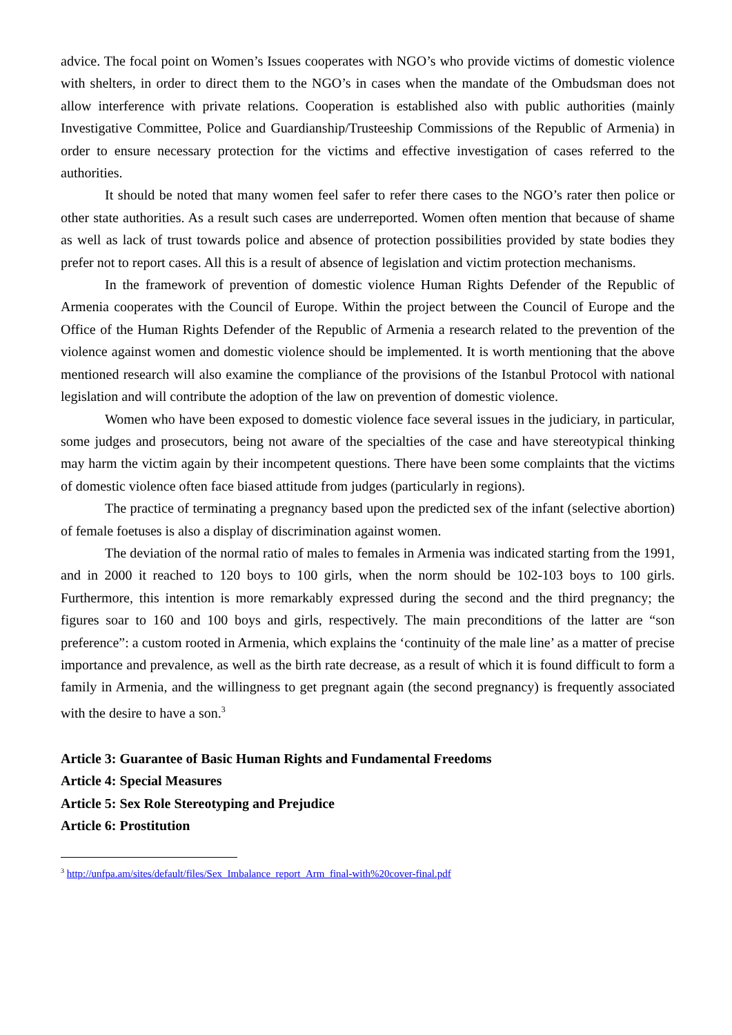advice. The focal point on Women’s Issues cooperates with NGO’s who provide victims of domestic violence with shelters, in order to direct them to the NGO’s in cases when the mandate of the Ombudsman does not allow interference with private relations. Cooperation is established also with public authorities (mainly Investigative Committee, Police and Guardianship/Trusteeship Commissions of the Republic of Armenia) in order to ensure necessary protection for the victims and effective investigation of cases referred to the authorities.
It should be noted that many women feel safer to refer there cases to the NGO’s rater then police or other state authorities. As a result such cases are underreported. Women often mention that because of shame as well as lack of trust towards police and absence of protection possibilities provided by state bodies they prefer not to report cases. All this is a result of absence of legislation and victim protection mechanisms.
In the framework of prevention of domestic violence Human Rights Defender of the Republic of Armenia cooperates with the Council of Europe. Within the project between the Council of Europe and the Office of the Human Rights Defender of the Republic of Armenia a research related to the prevention of the violence against women and domestic violence should be implemented. It is worth mentioning that the above mentioned research will also examine the compliance of the provisions of the Istanbul Protocol with national legislation and will contribute the adoption of the law on prevention of domestic violence.
Women who have been exposed to domestic violence face several issues in the judiciary, in particular, some judges and prosecutors, being not aware of the specialties of the case and have stereotypical thinking may harm the victim again by their incompetent questions. There have been some complaints that the victims of domestic violence often face biased attitude from judges (particularly in regions).
The practice of terminating a pregnancy based upon the predicted sex of the infant (selective abortion) of female foetuses is also a display of discrimination against women.
The deviation of the normal ratio of males to females in Armenia was indicated starting from the 1991, and in 2000 it reached to 120 boys to 100 girls, when the norm should be 102-103 boys to 100 girls. Furthermore, this intention is more remarkably expressed during the second and the third pregnancy; the figures soar to 160 and 100 boys and girls, respectively. The main preconditions of the latter are “son preference”: a custom rooted in Armenia, which explains the ‘continuity of the male line’ as a matter of precise importance and prevalence, as well as the birth rate decrease, as a result of which it is found difficult to form a family in Armenia, and the willingness to get pregnant again (the second pregnancy) is frequently associated with the desire to have a son.<sup>3</sup>
Article 3: Guarantee of Basic Human Rights and Fundamental Freedoms
Article 4: Special Measures
Article 5: Sex Role Stereotyping and Prejudice
Article 6: Prostitution
<sup>3</sup> http://unfpa.am/sites/default/files/Sex_Imbalance_report_Arm_final-with%20cover-final.pdf